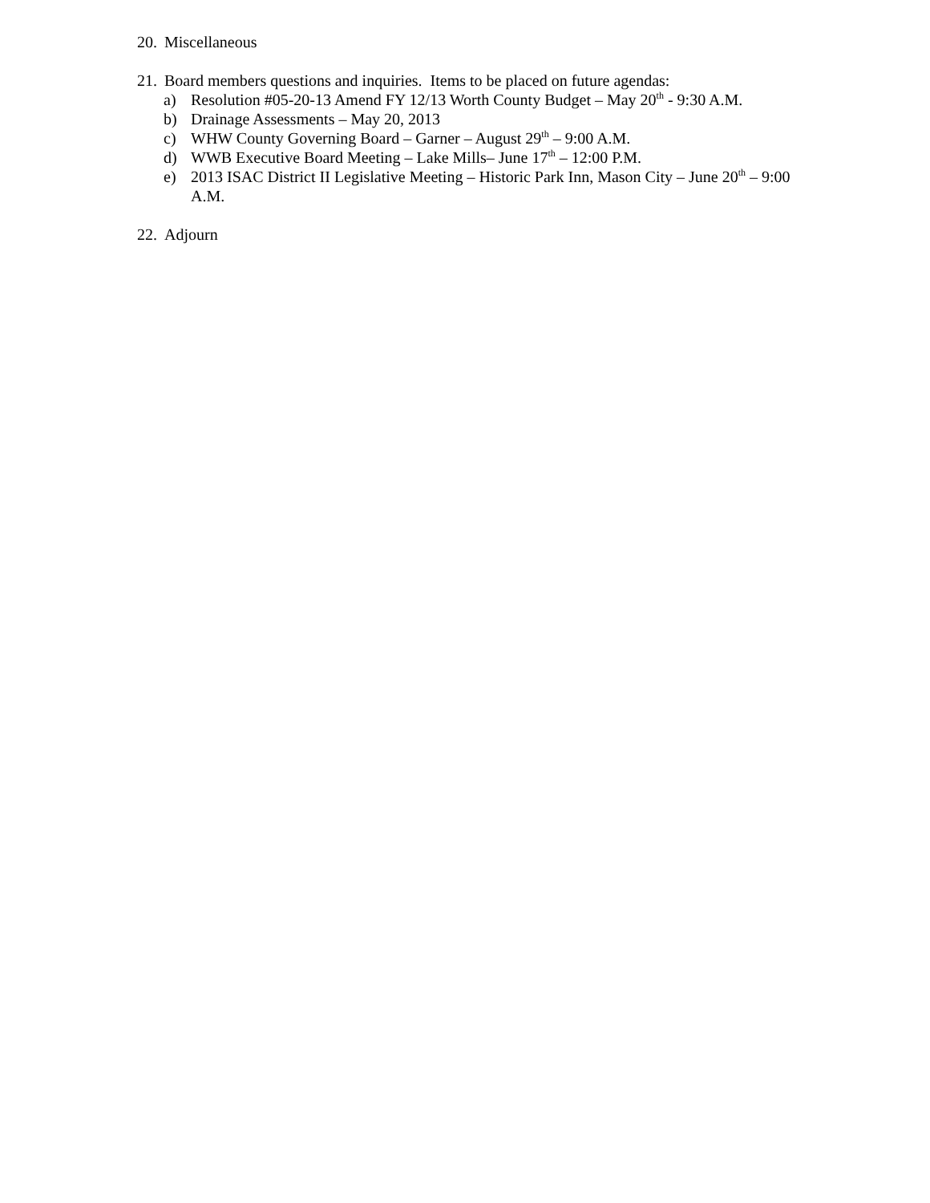20. Miscellaneous
21. Board members questions and inquiries. Items to be placed on future agendas:
a) Resolution #05-20-13 Amend FY 12/13 Worth County Budget – May 20<sup>th</sup> - 9:30 A.M.
b) Drainage Assessments – May 20, 2013
c) WHW County Governing Board – Garner – August 29<sup>th</sup> – 9:00 A.M.
d) WWB Executive Board Meeting – Lake Mills– June 17<sup>th</sup> – 12:00 P.M.
e) 2013 ISAC District II Legislative Meeting – Historic Park Inn, Mason City – June 20<sup>th</sup> – 9:00 A.M.
22. Adjourn